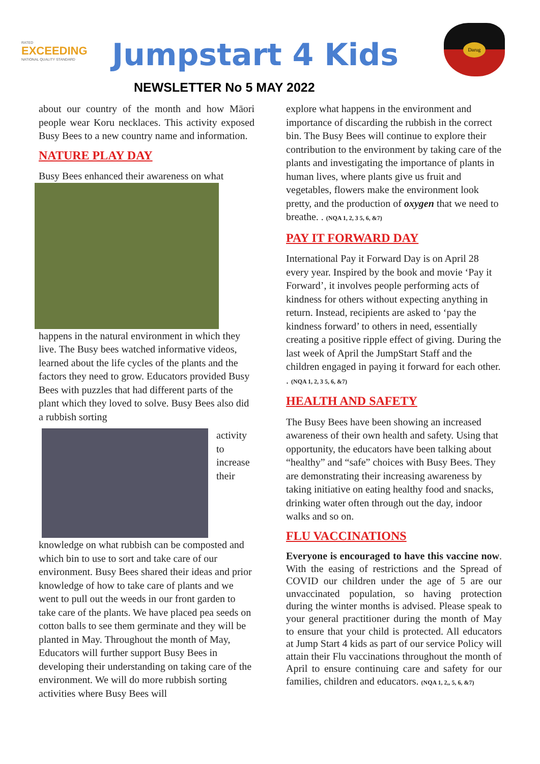RATED
EXCEEDING
NATIONAL QUALITY STANDARD
Jumpstart 4 Kids
Darug
NEWSLETTER No 5 MAY 2022
about our country of the month and how Māori people wear Koru necklaces. This activity exposed Busy Bees to a new country name and information.
NATURE PLAY DAY
Busy Bees enhanced their awareness on what
happens in the natural environment in which they live. The Busy bees watched informative videos, learned about the life cycles of the plants and the factors they need to grow. Educators provided Busy Bees with puzzles that had different parts of the plant which they loved to solve. Busy Bees also did a rubbish sorting
activity
to
increase
their
knowledge on what rubbish can be composted and which bin to use to sort and take care of our environment. Busy Bees shared their ideas and prior knowledge of how to take care of plants and we went to pull out the weeds in our front garden to take care of the plants. We have placed pea seeds on cotton balls to see them germinate and they will be planted in May. Throughout the month of May, Educators will further support Busy Bees in developing their understanding on taking care of the environment. We will do more rubbish sorting activities where Busy Bees will
explore what happens in the environment and importance of discarding the rubbish in the correct bin. The Busy Bees will continue to explore their contribution to the environment by taking care of the plants and investigating the importance of plants in human lives, where plants give us fruit and vegetables, flowers make the environment look pretty, and the production of oxygen that we need to breathe. . (NQA 1, 2, 3 5, 6, &7)
PAY IT FORWARD DAY
International Pay it Forward Day is on April 28 every year. Inspired by the book and movie ‘Pay it Forward’, it involves people performing acts of kindness for others without expecting anything in return. Instead, recipients are asked to ‘pay the kindness forward’ to others in need, essentially creating a positive ripple effect of giving. During the last week of April the JumpStart Staff and the children engaged in paying it forward for each other. . (NQA 1, 2, 3 5, 6, &7)
HEALTH AND SAFETY
The Busy Bees have been showing an increased awareness of their own health and safety. Using that opportunity, the educators have been talking about “healthy” and “safe” choices with Busy Bees. They are demonstrating their increasing awareness by taking initiative on eating healthy food and snacks, drinking water often through out the day, indoor walks and so on.
FLU VACCINATIONS
Everyone is encouraged to have this vaccine now. With the easing of restrictions and the Spread of COVID our children under the age of 5 are our unvaccinated population, so having protection during the winter months is advised. Please speak to your general practitioner during the month of May to ensure that your child is protected. All educators at Jump Start 4 kids as part of our service Policy will attain their Flu vaccinations throughout the month of April to ensure continuing care and safety for our families, children and educators. (NQA 1, 2,, 5, 6, &7)